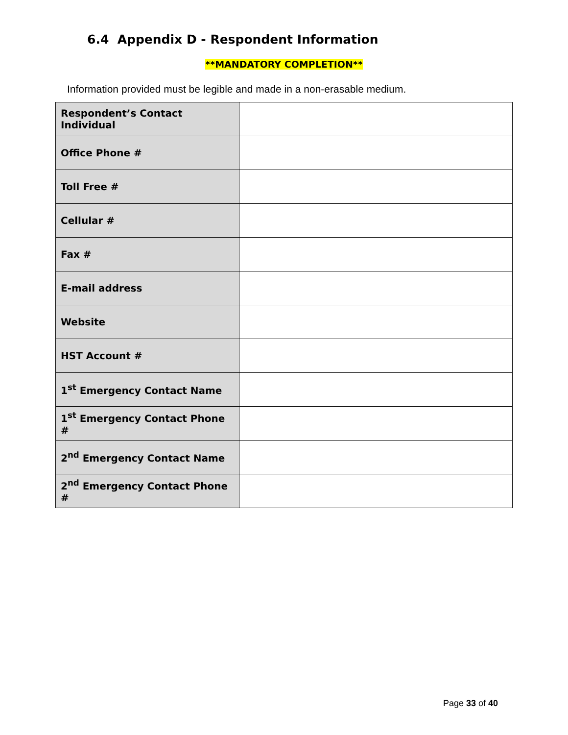6.4 Appendix D - Respondent Information
**MANDATORY COMPLETION**
Information provided must be legible and made in a non-erasable medium.
| Respondent’s Contact Individual | |
| Office Phone # | |
| Toll Free # | |
| Cellular # | |
| Fax # | |
| E-mail address | |
| Website | |
| HST Account # | |
| 1<sup>st</sup> Emergency Contact Name | |
| 1<sup>st</sup> Emergency Contact Phone # | |
| 2<sup>nd</sup> Emergency Contact Name | |
| 2<sup>nd</sup> Emergency Contact Phone # | |
Page 33 of 40